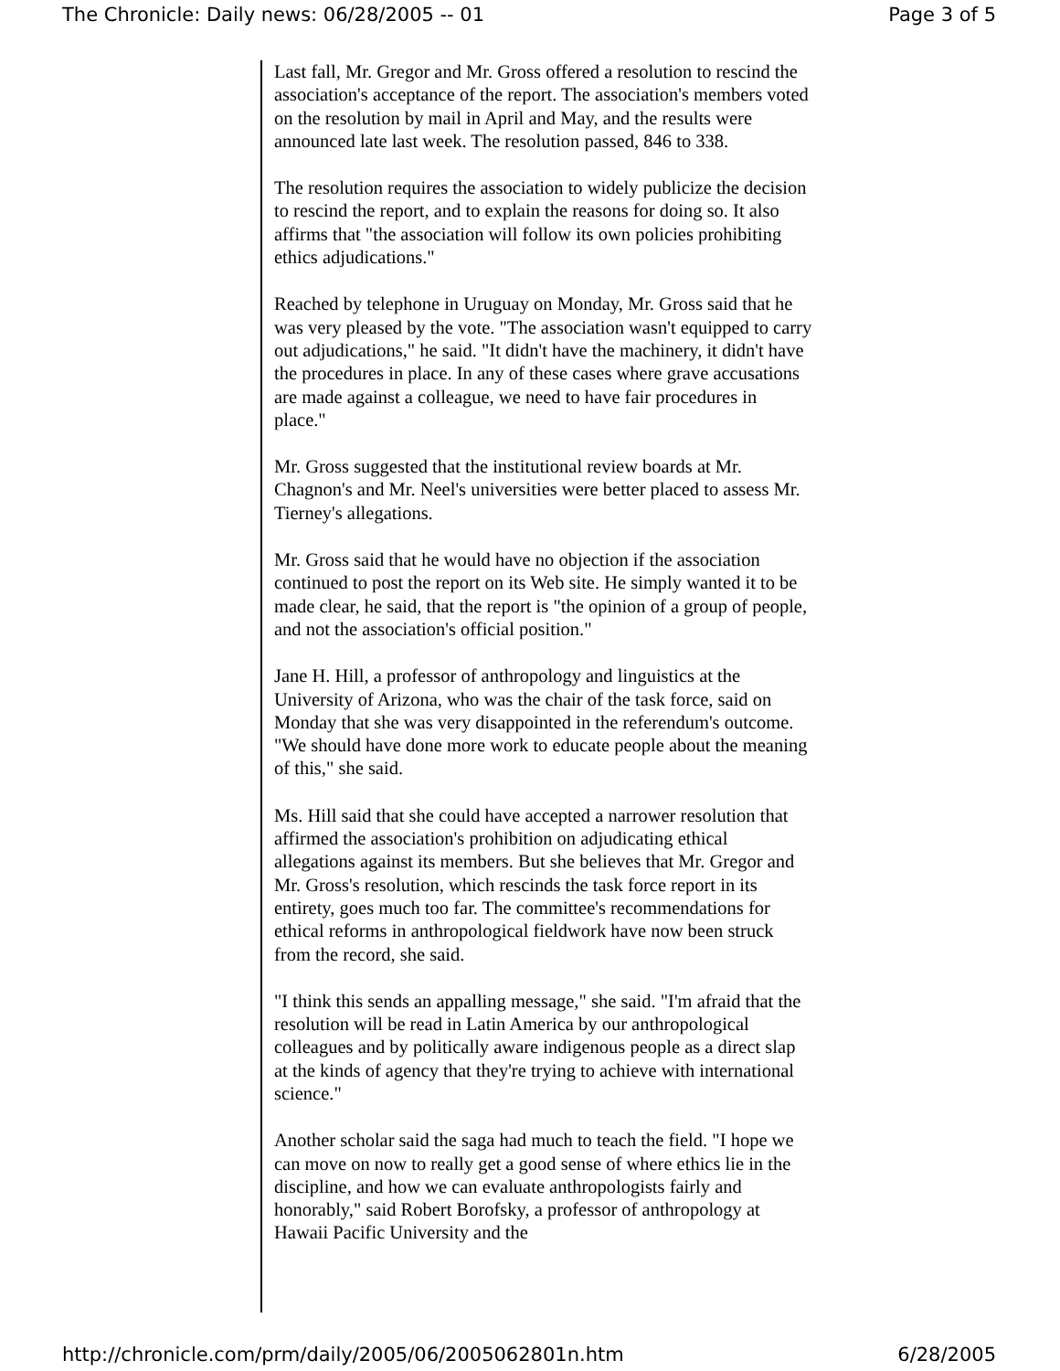The Chronicle: Daily news: 06/28/2005 -- 01 Page 3 of 5
Last fall, Mr. Gregor and Mr. Gross offered a resolution to rescind the association's acceptance of the report. The association's members voted on the resolution by mail in April and May, and the results were announced late last week. The resolution passed, 846 to 338.
The resolution requires the association to widely publicize the decision to rescind the report, and to explain the reasons for doing so. It also affirms that "the association will follow its own policies prohibiting ethics adjudications."
Reached by telephone in Uruguay on Monday, Mr. Gross said that he was very pleased by the vote. "The association wasn't equipped to carry out adjudications," he said. "It didn't have the machinery, it didn't have the procedures in place. In any of these cases where grave accusations are made against a colleague, we need to have fair procedures in place."
Mr. Gross suggested that the institutional review boards at Mr. Chagnon's and Mr. Neel's universities were better placed to assess Mr. Tierney's allegations.
Mr. Gross said that he would have no objection if the association continued to post the report on its Web site. He simply wanted it to be made clear, he said, that the report is "the opinion of a group of people, and not the association's official position."
Jane H. Hill, a professor of anthropology and linguistics at the University of Arizona, who was the chair of the task force, said on Monday that she was very disappointed in the referendum's outcome. "We should have done more work to educate people about the meaning of this," she said.
Ms. Hill said that she could have accepted a narrower resolution that affirmed the association's prohibition on adjudicating ethical allegations against its members. But she believes that Mr. Gregor and Mr. Gross's resolution, which rescinds the task force report in its entirety, goes much too far. The committee's recommendations for ethical reforms in anthropological fieldwork have now been struck from the record, she said.
"I think this sends an appalling message," she said. "I'm afraid that the resolution will be read in Latin America by our anthropological colleagues and by politically aware indigenous people as a direct slap at the kinds of agency that they're trying to achieve with international science."
Another scholar said the saga had much to teach the field. "I hope we can move on now to really get a good sense of where ethics lie in the discipline, and how we can evaluate anthropologists fairly and honorably," said Robert Borofsky, a professor of anthropology at Hawaii Pacific University and the
http://chronicle.com/prm/daily/2005/06/2005062801n.htm 6/28/2005